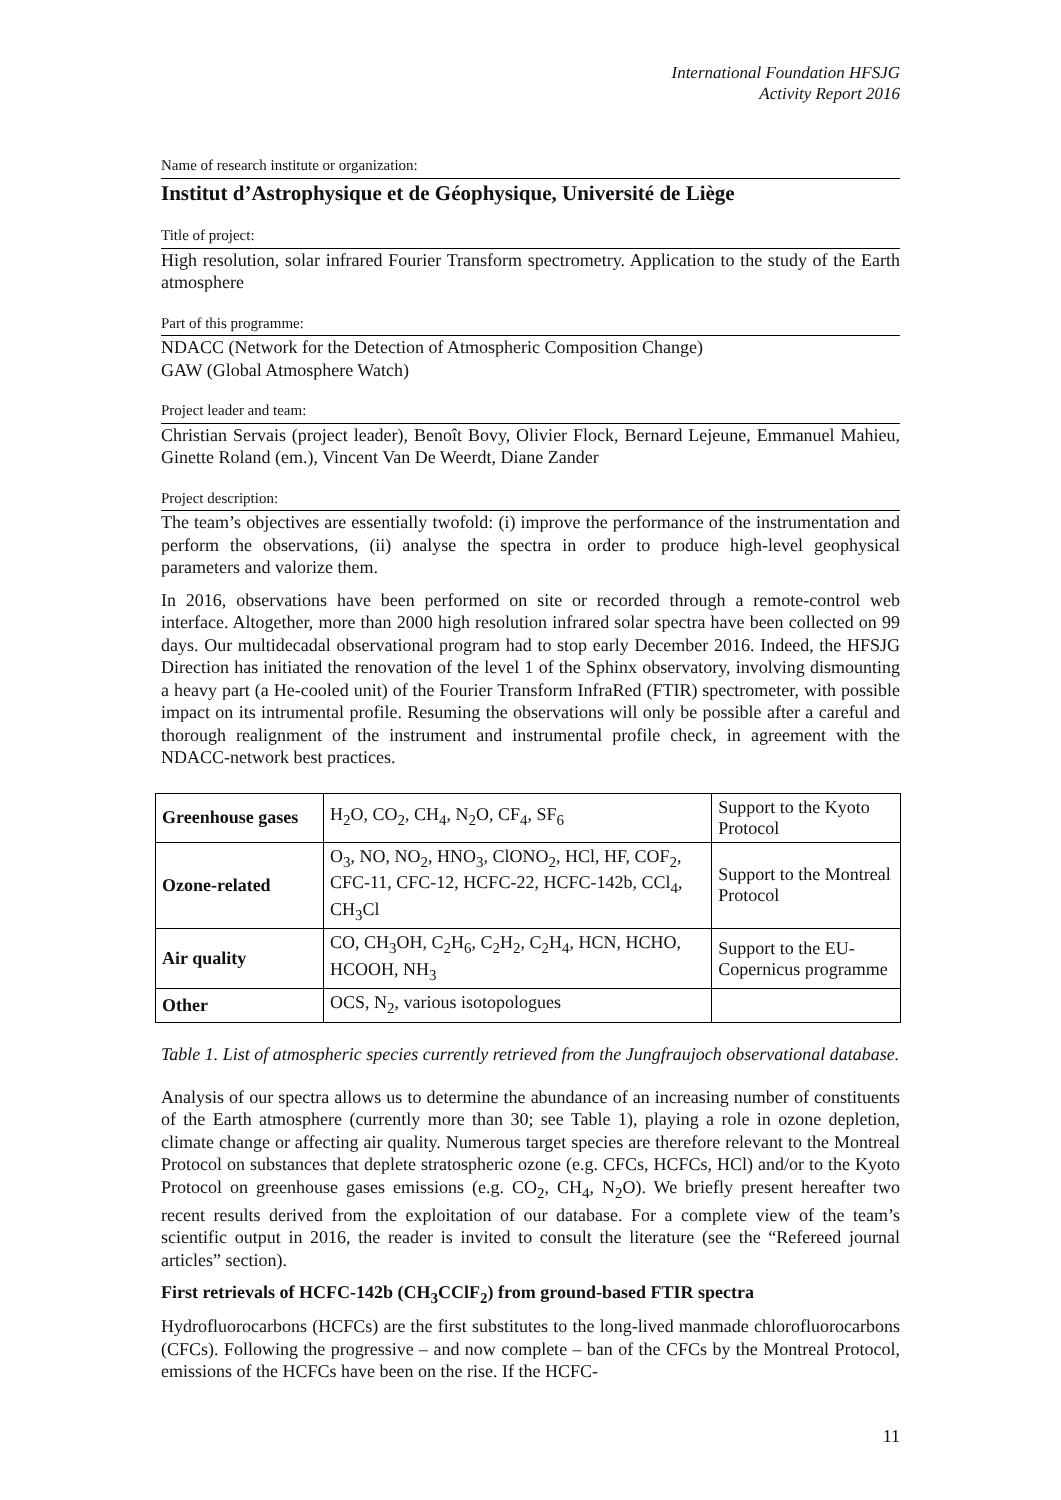International Foundation HFSJG
Activity Report 2016
Name of research institute or organization:
Institut d’Astrophysique et de Géophysique, Université de Liège
Title of project:
High resolution, solar infrared Fourier Transform spectrometry. Application to the study of the Earth atmosphere
Part of this programme:
NDACC (Network for the Detection of Atmospheric Composition Change)
GAW (Global Atmosphere Watch)
Project leader and team:
Christian Servais (project leader), Benoît Bovy, Olivier Flock, Bernard Lejeune, Emmanuel Mahieu, Ginette Roland (em.), Vincent Van De Weerdt, Diane Zander
Project description:
The team’s objectives are essentially twofold: (i) improve the performance of the instrumentation and perform the observations, (ii) analyse the spectra in order to produce high-level geophysical parameters and valorize them.
In 2016, observations have been performed on site or recorded through a remote-control web interface. Altogether, more than 2000 high resolution infrared solar spectra have been collected on 99 days. Our multidecadal observational program had to stop early December 2016. Indeed, the HFSJG Direction has initiated the renovation of the level 1 of the Sphinx observatory, involving dismounting a heavy part (a He-cooled unit) of the Fourier Transform InfraRed (FTIR) spectrometer, with possible impact on its intrumental profile. Resuming the observations will only be possible after a careful and thorough realignment of the instrument and instrumental profile check, in agreement with the NDACC-network best practices.
| Greenhouse gases | H<sub>2</sub>O, CO<sub>2</sub>, CH<sub>4</sub>, N<sub>2</sub>O, CF<sub>4</sub>, SF<sub>6</sub> | Support to the Kyoto Protocol |
| Ozone-related | O<sub>3</sub>, NO, NO<sub>2</sub>, HNO<sub>3</sub>, ClONO<sub>2</sub>, HCl, HF, COF<sub>2</sub>, CFC-11, CFC-12, HCFC-22, HCFC-142b, CCl<sub>4</sub>, CH<sub>3</sub>Cl | Support to the Montreal Protocol |
| Air quality | CO, CH<sub>3</sub>OH, C<sub>2</sub>H<sub>6</sub>, C<sub>2</sub>H<sub>2</sub>, C<sub>2</sub>H<sub>4</sub>, HCN, HCHO, HCOOH, NH<sub>3</sub> | Support to the EU-Copernicus programme |
| Other | OCS, N<sub>2</sub>, various isotopologues | |
Table 1. List of atmospheric species currently retrieved from the Jungfraujoch observational database.
Analysis of our spectra allows us to determine the abundance of an increasing number of constituents of the Earth atmosphere (currently more than 30; see Table 1), playing a role in ozone depletion, climate change or affecting air quality. Numerous target species are therefore relevant to the Montreal Protocol on substances that deplete stratospheric ozone (e.g. CFCs, HCFCs, HCl) and/or to the Kyoto Protocol on greenhouse gases emissions (e.g. CO<sub>2</sub>, CH<sub>4</sub>, N<sub>2</sub>O). We briefly present hereafter two recent results derived from the exploitation of our database. For a complete view of the team’s scientific output in 2016, the reader is invited to consult the literature (see the “Refereed journal articles” section).
First retrievals of HCFC-142b (CH<sub>3</sub>CClF<sub>2</sub>) from ground-based FTIR spectra
Hydrofluorocarbons (HCFCs) are the first substitutes to the long-lived manmade chlorofluorocarbons (CFCs). Following the progressive – and now complete – ban of the CFCs by the Montreal Protocol, emissions of the HCFCs have been on the rise. If the HCFC-
11